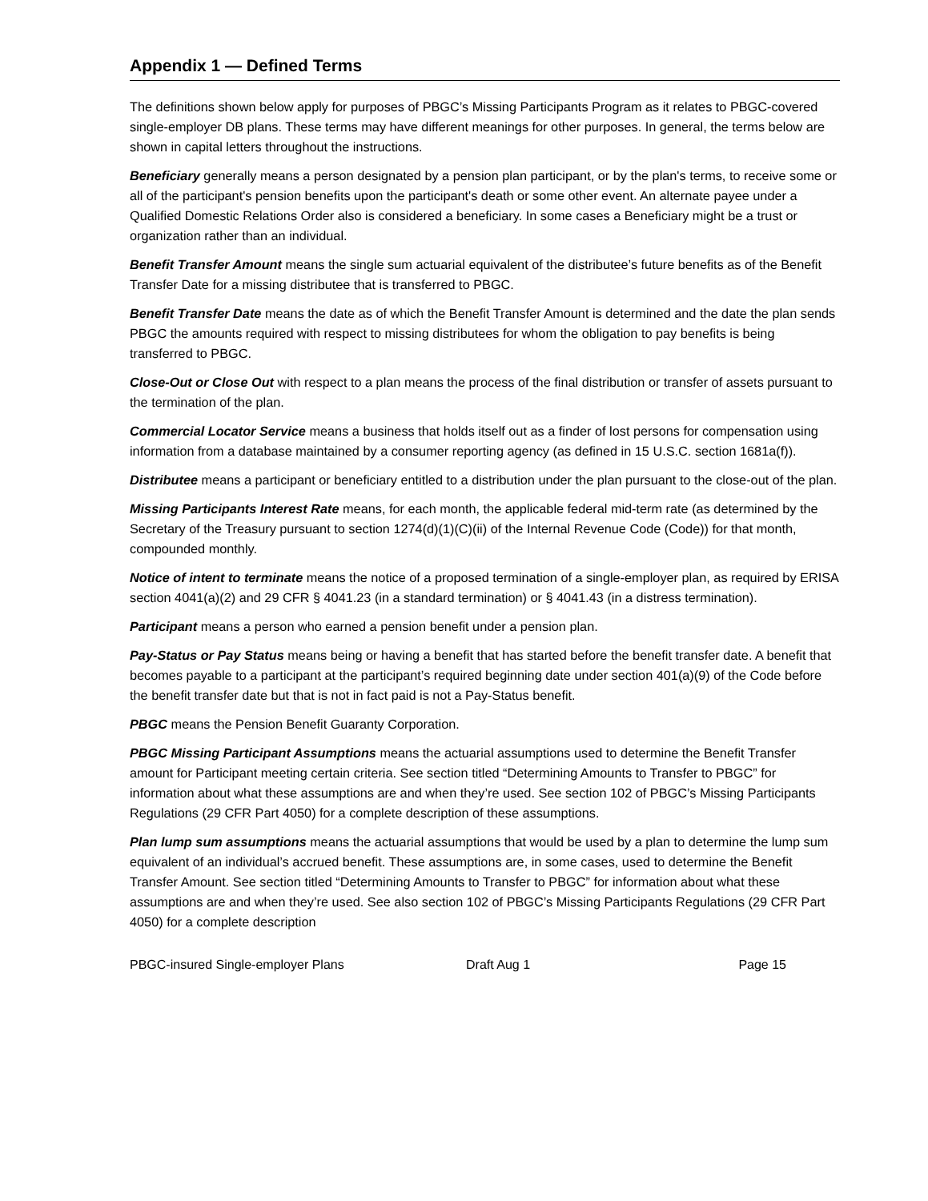Appendix 1 — Defined Terms
The definitions shown below apply for purposes of PBGC’s Missing Participants Program as it relates to PBGC-covered single-employer DB plans. These terms may have different meanings for other purposes. In general, the terms below are shown in capital letters throughout the instructions.
Beneficiary generally means a person designated by a pension plan participant, or by the plan's terms, to receive some or all of the participant's pension benefits upon the participant's death or some other event. An alternate payee under a Qualified Domestic Relations Order also is considered a beneficiary. In some cases a Beneficiary might be a trust or organization rather than an individual.
Benefit Transfer Amount means the single sum actuarial equivalent of the distributee’s future benefits as of the Benefit Transfer Date for a missing distributee that is transferred to PBGC.
Benefit Transfer Date means the date as of which the Benefit Transfer Amount is determined and the date the plan sends PBGC the amounts required with respect to missing distributees for whom the obligation to pay benefits is being transferred to PBGC.
Close-Out or Close Out with respect to a plan means the process of the final distribution or transfer of assets pursuant to the termination of the plan.
Commercial Locator Service means a business that holds itself out as a finder of lost persons for compensation using information from a database maintained by a consumer reporting agency (as defined in 15 U.S.C. section 1681a(f)).
Distributee means a participant or beneficiary entitled to a distribution under the plan pursuant to the close-out of the plan.
Missing Participants Interest Rate means, for each month, the applicable federal mid-term rate (as determined by the Secretary of the Treasury pursuant to section 1274(d)(1)(C)(ii) of the Internal Revenue Code (Code)) for that month, compounded monthly.
Notice of intent to terminate means the notice of a proposed termination of a single-employer plan, as required by ERISA section 4041(a)(2) and 29 CFR § 4041.23 (in a standard termination) or § 4041.43 (in a distress termination).
Participant means a person who earned a pension benefit under a pension plan.
Pay-Status or Pay Status means being or having a benefit that has started before the benefit transfer date. A benefit that becomes payable to a participant at the participant’s required beginning date under section 401(a)(9) of the Code before the benefit transfer date but that is not in fact paid is not a Pay-Status benefit.
PBGC means the Pension Benefit Guaranty Corporation.
PBGC Missing Participant Assumptions means the actuarial assumptions used to determine the Benefit Transfer amount for Participant meeting certain criteria. See section titled “Determining Amounts to Transfer to PBGC” for information about what these assumptions are and when they’re used. See section 102 of PBGC’s Missing Participants Regulations (29 CFR Part 4050) for a complete description of these assumptions.
Plan lump sum assumptions means the actuarial assumptions that would be used by a plan to determine the lump sum equivalent of an individual’s accrued benefit. These assumptions are, in some cases, used to determine the Benefit Transfer Amount. See section titled “Determining Amounts to Transfer to PBGC” for information about what these assumptions are and when they’re used. See also section 102 of PBGC’s Missing Participants Regulations (29 CFR Part 4050) for a complete description
PBGC-insured Single-employer Plans Draft Aug 1 Page 15